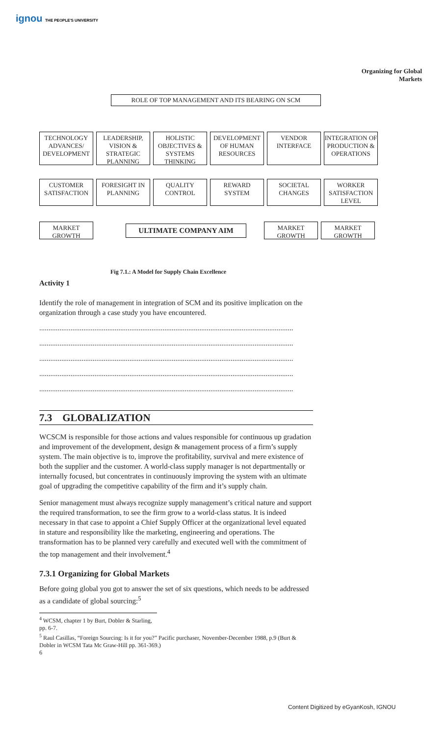ignou THE PEOPLE'S UNIVERSITY
Organizing for Global Markets
ROLE OF TOP MANAGEMENT AND ITS BEARING ON SCM
TECHNOLOGY ADVANCES/ DEVELOPMENT
LEADERSHIP, VISION & STRATEGIC PLANNING
HOLISTIC OBJECTIVES & SYSTEMS THINKING
DEVELOPMENT OF HUMAN RESOURCES
VENDOR INTERFACE
INTEGRATION OF PRODUCTION & OPERATIONS
CUSTOMER SATISFACTION
FORESIGHT IN PLANNING
QUALITY CONTROL
REWARD SYSTEM SOCIETAL CHANGES
WORKER SATISFACTION LEVEL
MARKET GROWTH
ULTIMATE COMPANY AIM
MARKET GROWTH MARKET GROWTH
Fig 7.1.: A Model for Supply Chain Excellence
Activity 1
Identify the role of management in integration of SCM and its positive implication on the organization through a case study you have encountered.
..........................................................................................................................................
..........................................................................................................................................
..........................................................................................................................................
..........................................................................................................................................
..........................................................................................................................................
7.3 GLOBALIZATION
WCSCM is responsible for those actions and values responsible for continuous up gradation and improvement of the development, design & management process of a firm’s supply system. The main objective is to, improve the profitability, survival and mere existence of both the supplier and the customer. A world-class supply manager is not departmentally or internally focused, but concentrates in continuously improving the system with an ultimate goal of upgrading the competitive capability of the firm and it’s supply chain.
Senior management must always recognize supply management’s critical nature and support the required transformation, to see the firm grow to a world-class status. It is indeed necessary in that case to appoint a Chief Supply Officer at the organizational level equated in stature and responsibility like the marketing, engineering and operations. The transformation has to be planned very carefully and executed well with the commitment of the top management and their involvement.<sup>4</sup>
7.3.1 Organizing for Global Markets
Before going global you got to answer the set of six questions, which needs to be addressed as a candidate of global sourcing:<sup>5</sup>
<sup>4</sup> WCSM, chapter 1 by Burt, Dobler & Starling, pp. 6-7.
<sup>5</sup> Raul Casillas, “Foreign Sourcing: Is it for you?” Pacific purchaser, November-December 1988, p.9 (Burt & Dobler in WCSM Tata Mc Graw-Hill pp. 361-369.)
6
Content Digitized by eGyanKosh, IGNOU